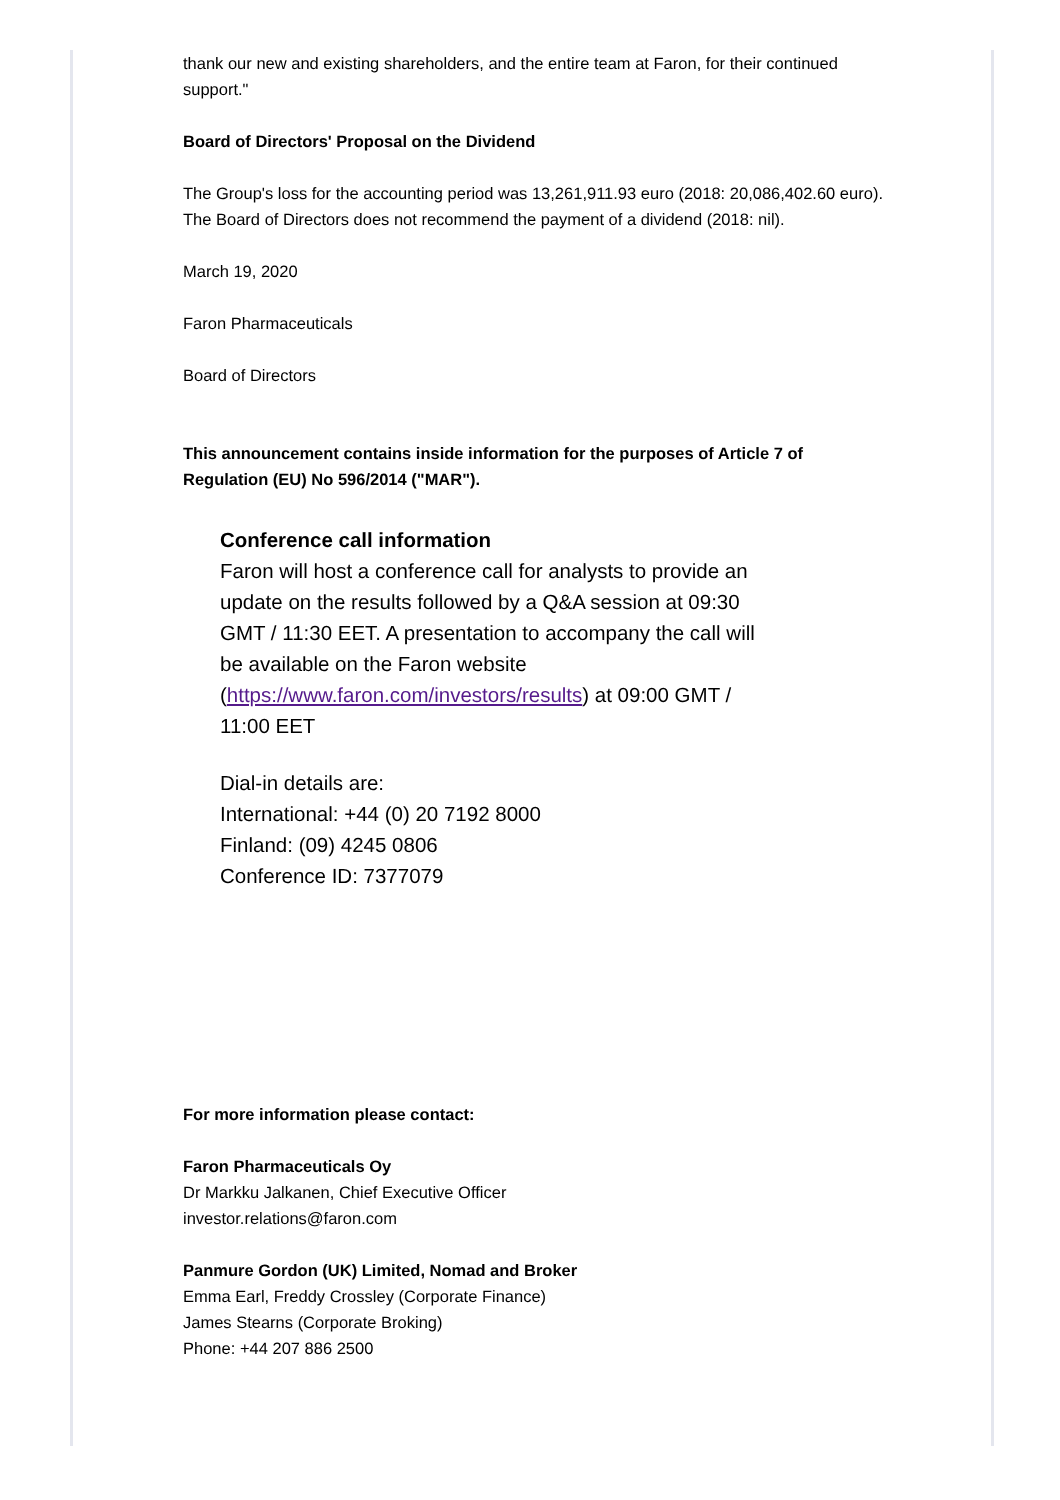thank our new and existing shareholders, and the entire team at Faron, for their continued support."
Board of Directors' Proposal on the Dividend
The Group's loss for the accounting period was 13,261,911.93 euro (2018: 20,086,402.60 euro).
The Board of Directors does not recommend the payment of a dividend (2018: nil).
March 19, 2020
Faron Pharmaceuticals
Board of Directors
This announcement contains inside information for the purposes of Article 7 of Regulation (EU) No 596/2014 ("MAR").
Conference call information
Faron will host a conference call for analysts to provide an update on the results followed by a Q&A session at 09:30 GMT / 11:30 EET. A presentation to accompany the call will be available on the Faron website (https://www.faron.com/investors/results) at 09:00 GMT / 11:00 EET
Dial-in details are:
International: +44 (0) 20 7192 8000
Finland: (09) 4245 0806
Conference ID: 7377079
For more information please contact:
Faron Pharmaceuticals Oy
Dr Markku Jalkanen, Chief Executive Officer
investor.relations@faron.com
Panmure Gordon (UK) Limited, Nomad and Broker
Emma Earl, Freddy Crossley (Corporate Finance)
James Stearns (Corporate Broking)
Phone: +44 207 886 2500